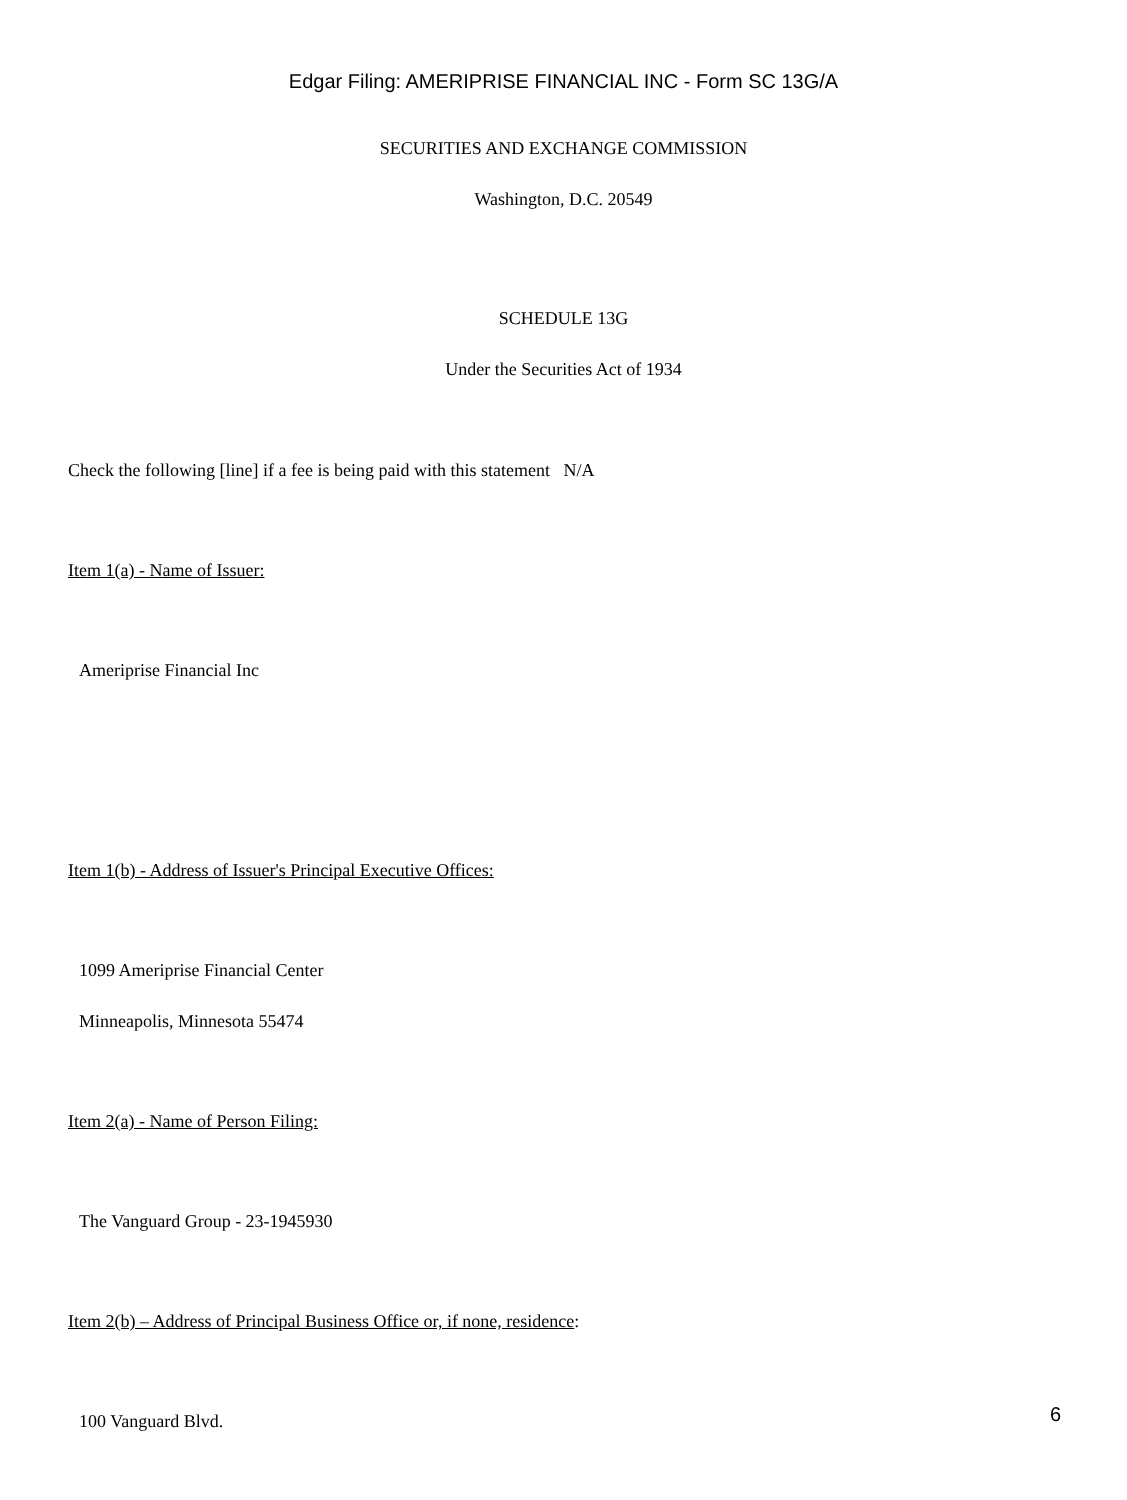Edgar Filing: AMERIPRISE FINANCIAL INC - Form SC 13G/A
SECURITIES AND EXCHANGE COMMISSION
Washington, D.C. 20549
SCHEDULE 13G
Under the Securities Act of 1934
Check the following [line] if a fee is being paid with this statement N/A
Item 1(a) - Name of Issuer:
Ameriprise Financial Inc
Item 1(b) - Address of Issuer's Principal Executive Offices:
1099 Ameriprise Financial Center
Minneapolis, Minnesota 55474
Item 2(a) - Name of Person Filing:
The Vanguard Group - 23-1945930
Item 2(b) – Address of Principal Business Office or, if none, residence:
100 Vanguard Blvd.
6